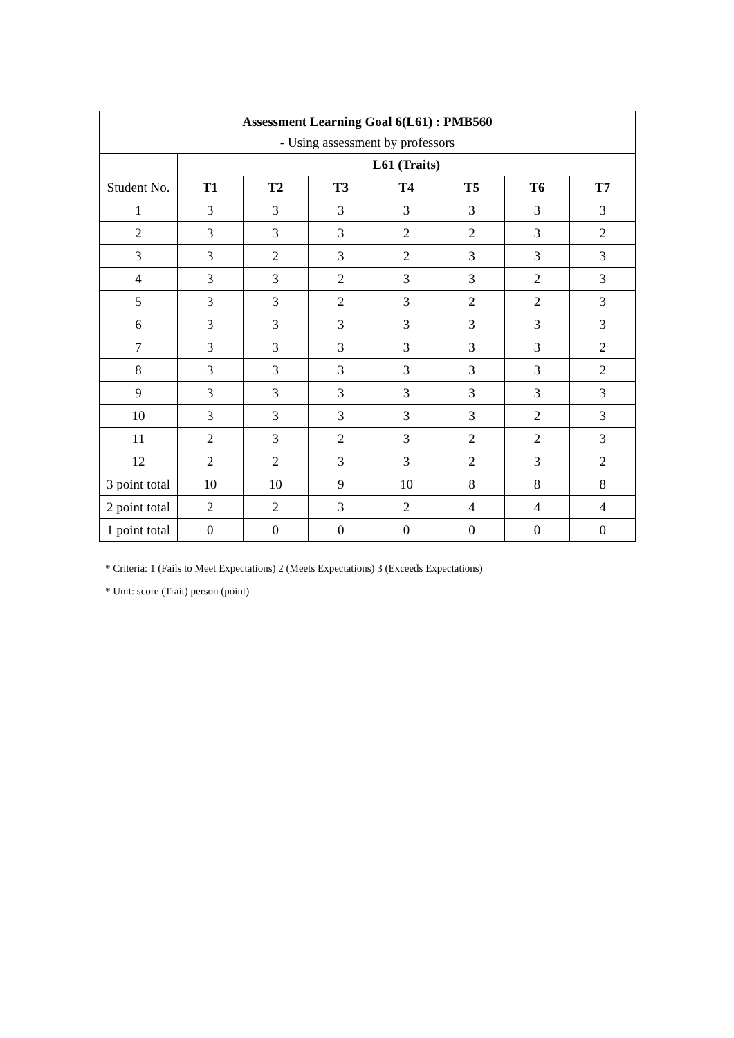| Assessment Learning Goal 6(L61) : PMB560 | | | | | | | |
| --- | --- | --- | --- | --- | --- | --- | --- |
| - Using assessment by professors | | | | | | | |
| | L61 (Traits) | | | | | | |
| Student No. | T1 | T2 | T3 | T4 | T5 | T6 | T7 |
| 1 | 3 | 3 | 3 | 3 | 3 | 3 | 3 |
| 2 | 3 | 3 | 3 | 2 | 2 | 3 | 2 |
| 3 | 3 | 2 | 3 | 2 | 3 | 3 | 3 |
| 4 | 3 | 3 | 2 | 3 | 3 | 2 | 3 |
| 5 | 3 | 3 | 2 | 3 | 2 | 2 | 3 |
| 6 | 3 | 3 | 3 | 3 | 3 | 3 | 3 |
| 7 | 3 | 3 | 3 | 3 | 3 | 3 | 2 |
| 8 | 3 | 3 | 3 | 3 | 3 | 3 | 2 |
| 9 | 3 | 3 | 3 | 3 | 3 | 3 | 3 |
| 10 | 3 | 3 | 3 | 3 | 3 | 2 | 3 |
| 11 | 2 | 3 | 2 | 3 | 2 | 2 | 3 |
| 12 | 2 | 2 | 3 | 3 | 2 | 3 | 2 |
| 3 point total | 10 | 10 | 9 | 10 | 8 | 8 | 8 |
| 2 point total | 2 | 2 | 3 | 2 | 4 | 4 | 4 |
| 1 point total | 0 | 0 | 0 | 0 | 0 | 0 | 0 |
* Criteria: 1 (Fails to Meet Expectations) 2 (Meets Expectations) 3 (Exceeds Expectations)
* Unit: score (Trait) person (point)